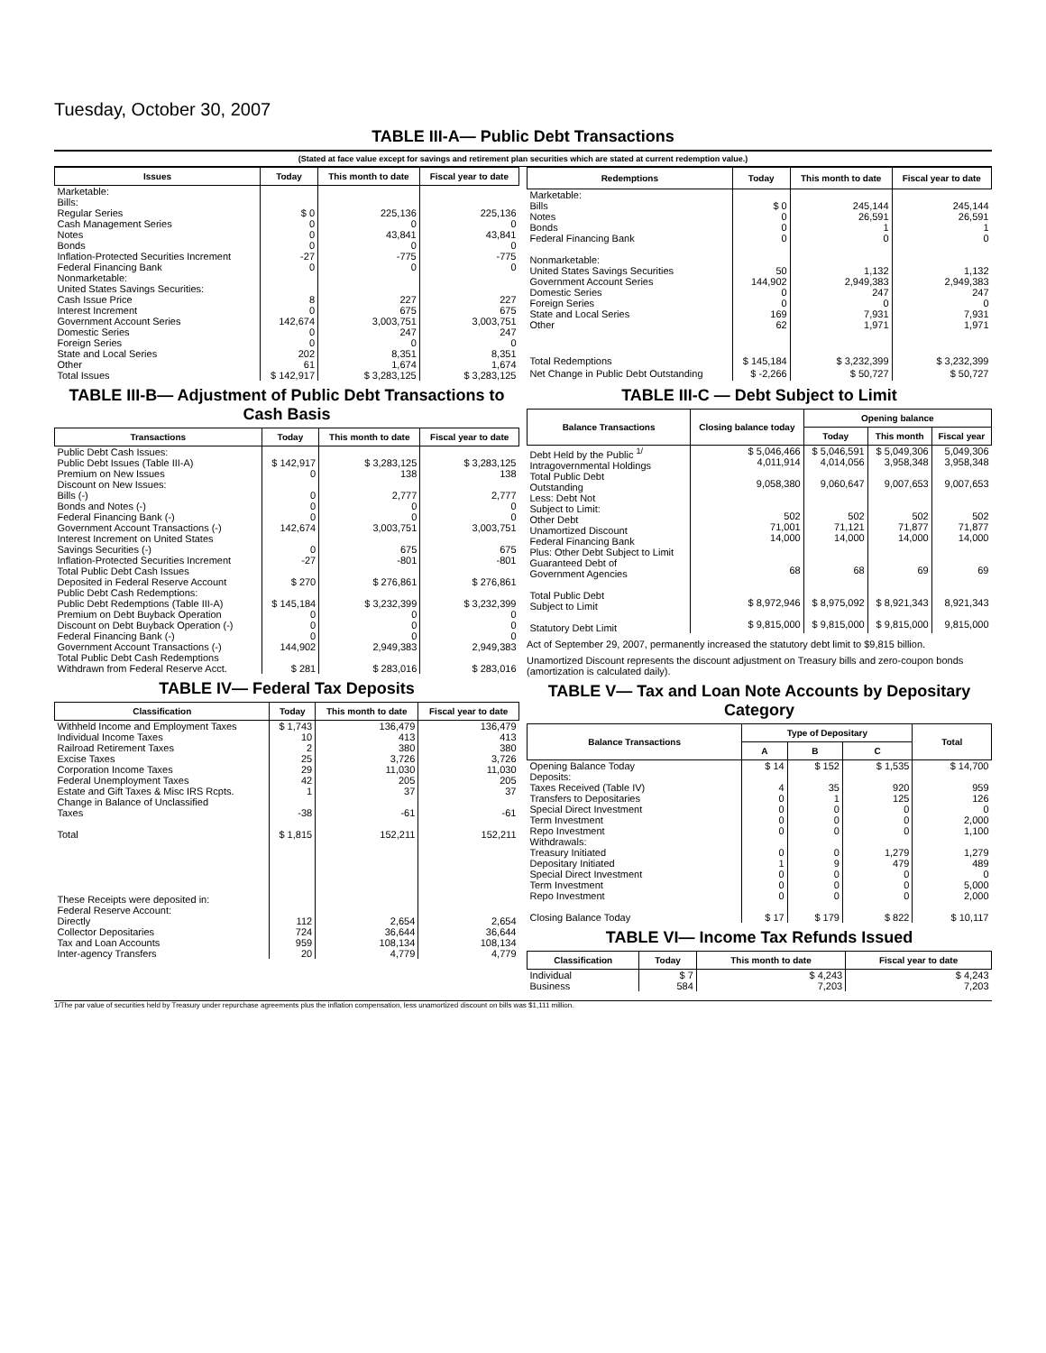Tuesday, October 30, 2007
TABLE III-A— Public Debt Transactions
(Stated at face value except for savings and retirement plan securities which are stated at current redemption value.)
| Issues | Today | This month to date | Fiscal year to date |
| --- | --- | --- | --- |
| Marketable: Bills: Regular Series Cash Management Series Notes Bonds Inflation-Protected Securities Increment Federal Financing Bank Nonmarketable: United States Savings Securities: Cash Issue Price Interest Increment Government Account Series Domestic Series Foreign Series State and Local Series Other | $ 0 0 0 0 -27 0 8 0 142,674 0 0 202 61 | 225,136 0 43,841 0 -775 0 227 675 3,003,751 247 0 8,351 1,674 | 225,136 0 43,841 0 -775 0 227 675 3,003,751 247 0 8,351 1,674 |
| Total Issues | $ 142,917 | $ 3,283,125 | $ 3,283,125 |
| Redemptions | Today | This month to date | Fiscal year to date |
| --- | --- | --- | --- |
| Marketable: Bills Notes Bonds Federal Financing Bank Nonmarketable: United States Savings Securities Government Account Series Domestic Series Foreign Series State and Local Series Other | $ 0 0 0 0 50 144,902 0 0 169 62 | 245,144 26,591 1 0 1,132 2,949,383 247 0 7,931 1,971 | 245,144 26,591 1 0 1,132 2,949,383 247 0 7,931 1,971 |
| Total Redemptions | $ 145,184 | $ 3,232,399 | $ 3,232,399 |
| Net Change in Public Debt Outstanding | $ -2,266 | $ 50,727 | $ 50,727 |
TABLE III-B— Adjustment of Public Debt Transactions to Cash Basis
| Transactions | Today | This month to date | Fiscal year to date |
| --- | --- | --- | --- |
| Public Debt Cash Issues: Public Debt Issues (Table III-A) Premium on New Issues Discount on New Issues: Bills (-) Bonds and Notes (-) Federal Financing Bank (-) Government Account Transactions (-) Interest Increment on United States Savings Securities (-) Inflation-Protected Securities Increment Total Public Debt Cash Issues Deposited in Federal Reserve Account Public Debt Cash Redemptions: Public Debt Redemptions (Table III-A) Premium on Debt Buyback Operation Discount on Debt Buyback Operation (-) Federal Financing Bank (-) Government Account Transactions (-) Total Public Debt Cash Redemptions Withdrawn from Federal Reserve Acct. | $ 142,917 0 0 0 0 142,674 0 -27 $ 270 $ 145,184 0 0 0 144,902 $ 281 | $ 3,283,125 138 2,777 0 0 3,003,751 675 -801 $ 276,861 $ 3,232,399 0 0 0 2,949,383 $ 283,016 | $ 3,283,125 138 2,777 0 0 3,003,751 675 -801 $ 276,861 $ 3,232,399 0 0 0 2,949,383 $ 283,016 |
TABLE IV— Federal Tax Deposits
| Classification | Today | This month to date | Fiscal year to date |
| --- | --- | --- | --- |
| Withheld Income and Employment Taxes Individual Income Taxes Railroad Retirement Taxes Excise Taxes Corporation Income Taxes Federal Unemployment Taxes Estate and Gift Taxes & Misc IRS Rcpts. Change in Balance of Unclassified Taxes Total These Receipts were deposited in: Federal Reserve Account: Directly Collector Depositaries Tax and Loan Accounts Inter-agency Transfers | $ 1,743 10 2 25 29 42 1 -38 $ 1,815 112 724 959 20 | 136,479 413 380 3,726 11,030 205 37 -61 152,211 2,654 36,644 108,134 4,779 | 136,479 413 380 3,726 11,030 205 37 -61 152,211 2,654 36,644 108,134 4,779 |
TABLE III-C — Debt Subject to Limit
| Balance Transactions | Closing balance today | Opening balance | | |
| --- | --- | --- | --- | --- |
| | | Today | This month | Fiscal year |
| Debt Held by the Public <sup>1/</sup> Intragovernmental Holdings Total Public Debt Outstanding Less: Debt Not Subject to Limit: Other Debt Unamortized Discount Federal Financing Bank Plus: Other Debt Subject to Limit Guaranteed Debt of Government Agencies Total Public Debt Subject to Limit Statutory Debt Limit | $ 5,046,466 4,011,914 9,058,380 502 71,001 14,000 68 $ 8,972,946 $ 9,815,000 | $ 5,046,591 4,014,056 9,060,647 502 71,121 14,000 68 $ 8,975,092 $ 9,815,000 | $ 5,049,306 3,958,348 9,007,653 502 71,877 14,000 69 $ 8,921,343 $ 9,815,000 | 5,049,306 3,958,348 9,007,653 502 71,877 14,000 69 8,921,343 9,815,000 |
Act of September 29, 2007, permanently increased the statutory debt limit to $9,815 billion.
Unamortized Discount represents the discount adjustment on Treasury bills and zero-coupon bonds (amortization is calculated daily).
TABLE V— Tax and Loan Note Accounts by Depositary Category
| Balance Transactions | Type of Depositary | | | Total |
| --- | --- | --- | --- | --- |
| | A | B | C | |
| Opening Balance Today Deposits: Taxes Received (Table IV) Transfers to Depositaries Special Direct Investment Term Investment Repo Investment Withdrawals: Treasury Initiated Depositary Initiated Special Direct Investment Term Investment Repo Investment Closing Balance Today | $ 14 4 0 0 0 0 0 1 0 0 0 $ 17 | $ 152 35 1 0 0 0 0 9 0 0 0 $ 179 | $ 1,535 920 125 0 0 0 1,279 479 0 0 0 $ 822 | $ 14,700 959 126 0 2,000 1,100 1,279 489 0 5,000 2,000 $ 10,117 |
TABLE VI— Income Tax Refunds Issued
| Classification | Today | This month to date | Fiscal year to date |
| --- | --- | --- | --- |
| Individual Business | $ 7 584 | $ 4,243 7,203 | $ 4,243 7,203 |
1/The par value of securities held by Treasury under repurchase agreements plus the inflation compensation, less unamortized discount on bills was $1,111 million.